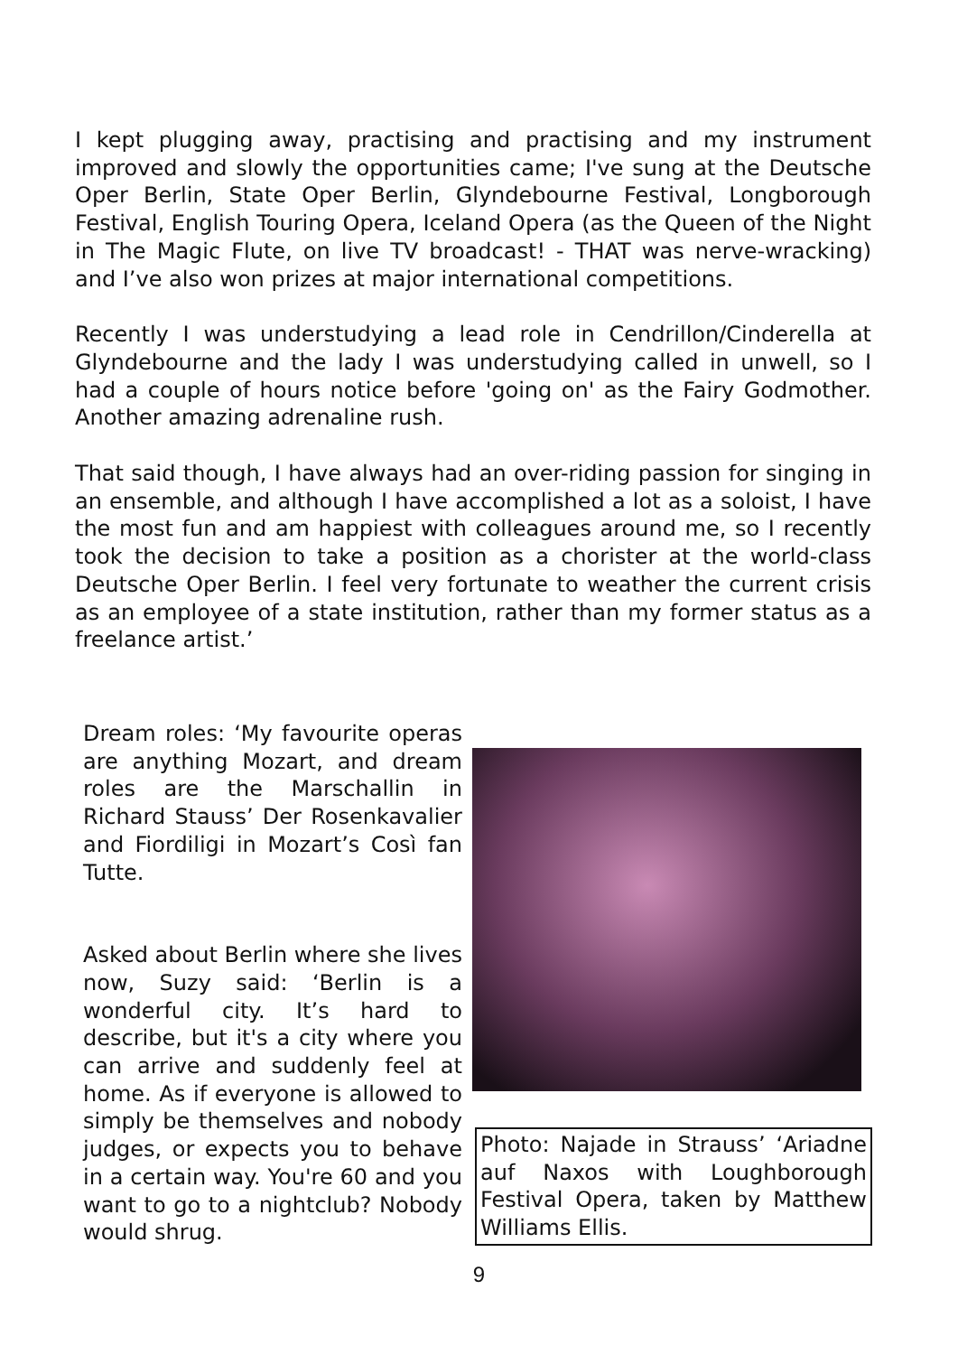I kept plugging away, practising and practising and my instrument improved and slowly the opportunities came; I've sung at the Deutsche Oper Berlin, State Oper Berlin, Glyndebourne Festival, Longborough Festival, English Touring Opera, Iceland Opera (as the Queen of the Night in The Magic Flute, on live TV broadcast! - THAT was nerve-wracking) and I’ve also won prizes at major international competitions.
Recently I was understudying a lead role in Cendrillon/Cinderella at Glyndebourne and the lady I was understudying called in unwell, so I had a couple of hours notice before 'going on' as the Fairy Godmother. Another amazing adrenaline rush.
That said though, I have always had an over-riding passion for singing in an ensemble, and although I have accomplished a lot as a soloist, I have the most fun and am happiest with colleagues around me, so I recently took the decision to take a position as a chorister at the world-class Deutsche Oper Berlin. I feel very fortunate to weather the current crisis as an employee of a state institution, rather than my former status as a freelance artist.’
Dream roles: ‘My favourite operas are anything Mozart, and dream roles are the Marschallin in Richard Stauss’ Der Rosenkavalier and Fiordiligi in Mozart’s Così fan Tutte.
Asked about Berlin where she lives now, Suzy said: ‘Berlin is a wonderful city. It’s hard to describe, but it's a city where you can arrive and suddenly feel at home. As if everyone is allowed to simply be themselves and nobody judges, or expects you to behave in a certain way. You're 60 and you want to go to a nightclub? Nobody would shrug.
Photo: Najade in Strauss’ ‘Ariadne auf Naxos with Loughborough Festival Opera, taken by Matthew Williams Ellis.
9